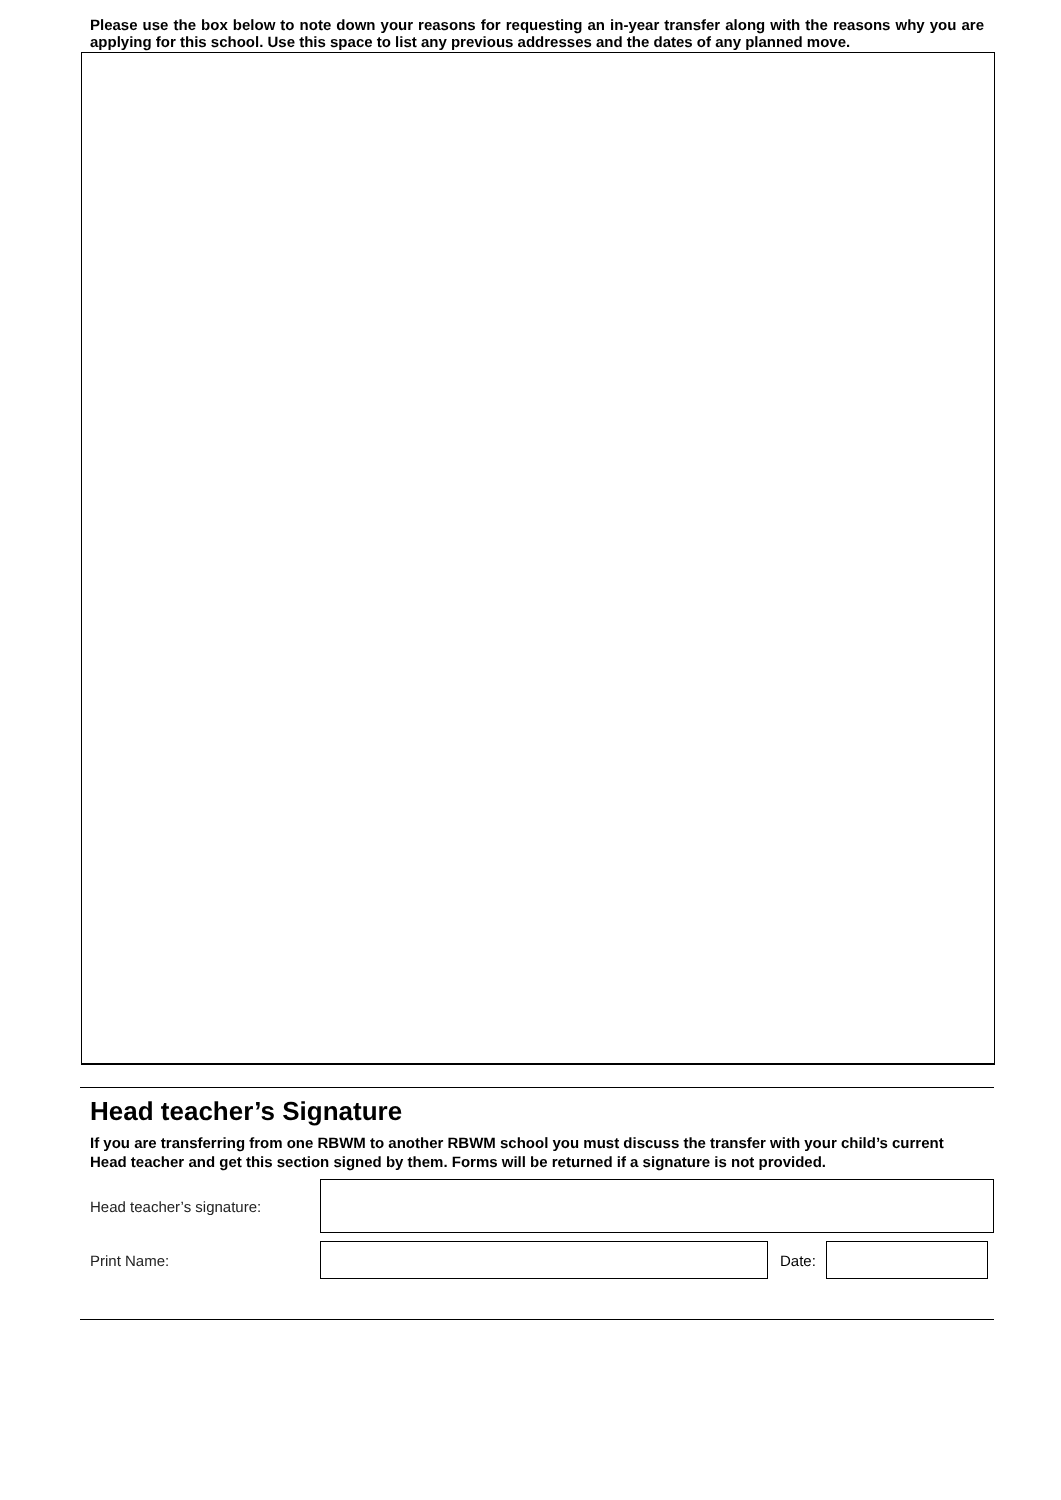Please use the box below to note down your reasons for requesting an in-year transfer along with the reasons why you are applying for this school. Use this space to list any previous addresses and the dates of any planned move.
Head teacher’s Signature
If you are transferring from one RBWM to another RBWM school you must discuss the transfer with your child’s current Head teacher and get this section signed by them. Forms will be returned if a signature is not provided.
Head teacher’s signature:
Print Name: Date: